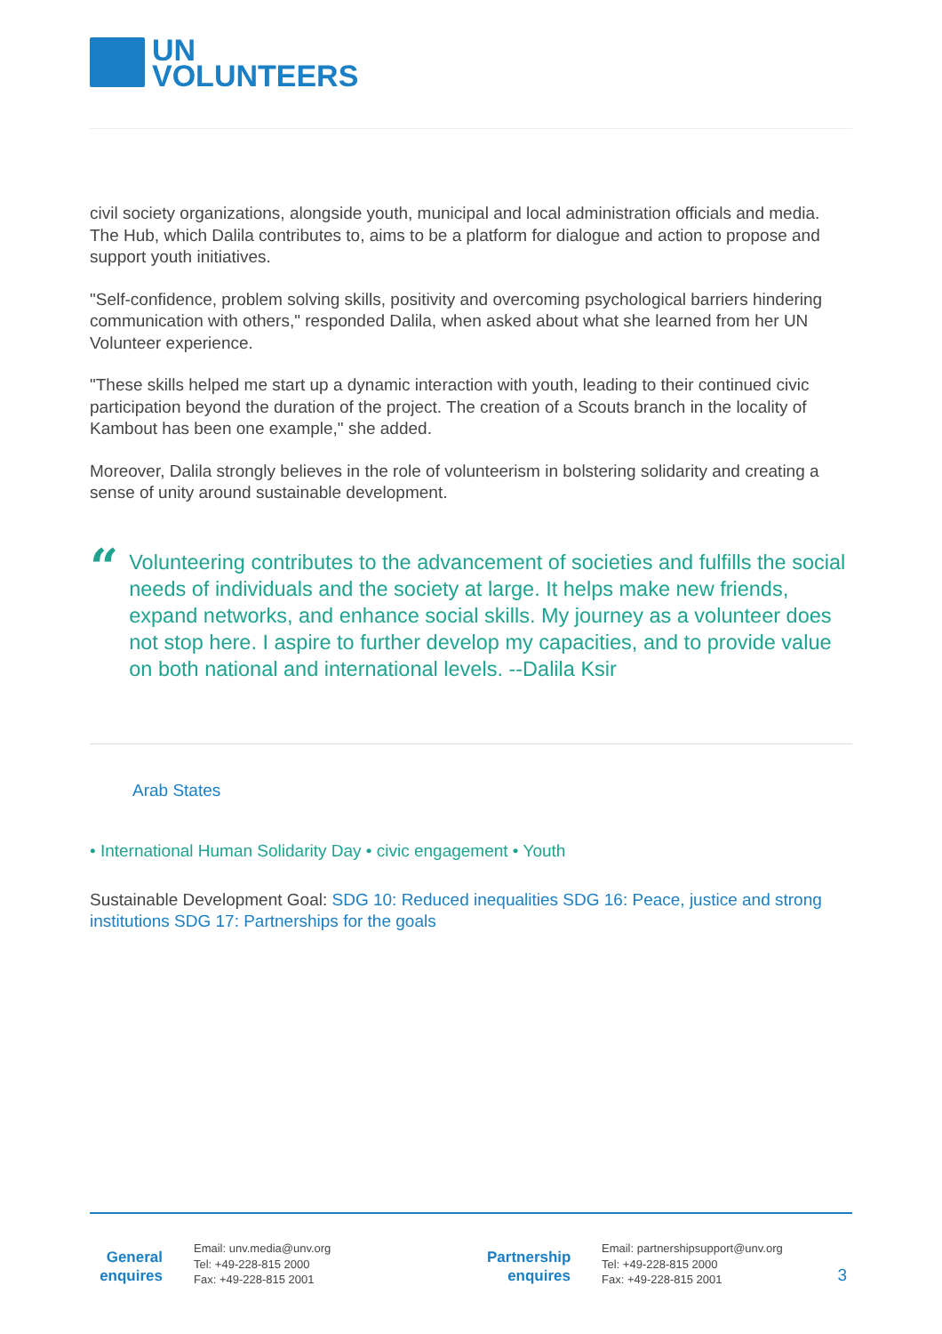UN
VOLUNTEERS
civil society organizations, alongside youth, municipal and local administration officials and media. The Hub, which Dalila contributes to, aims to be a platform for dialogue and action to propose and support youth initiatives.
"Self-confidence, problem solving skills, positivity and overcoming psychological barriers hindering communication with others," responded Dalila, when asked about what she learned from her UN Volunteer experience.
"These skills helped me start up a dynamic interaction with youth, leading to their continued civic participation beyond the duration of the project. The creation of a Scouts branch in the locality of Kambout has been one example," she added.
Moreover, Dalila strongly believes in the role of volunteerism in bolstering solidarity and creating a sense of unity around sustainable development.
“
Volunteering contributes to the advancement of societies and fulfills the social needs of individuals and the society at large. It helps make new friends, expand networks, and enhance social skills. My journey as a volunteer does not stop here. I aspire to further develop my capacities, and to provide value on both national and international levels. --Dalila Ksir
Arab States
• International Human Solidarity Day • civic engagement • Youth
Sustainable Development Goal: SDG 10: Reduced inequalities SDG 16: Peace, justice and strong institutions SDG 17: Partnerships for the goals
General enquires
Email: unv.media@unv.org
Tel: +49-228-815 2000
Fax: +49-228-815 2001
Partnership enquires
Email: partnershipsupport@unv.org
Tel: +49-228-815 2000
Fax: +49-228-815 2001
3